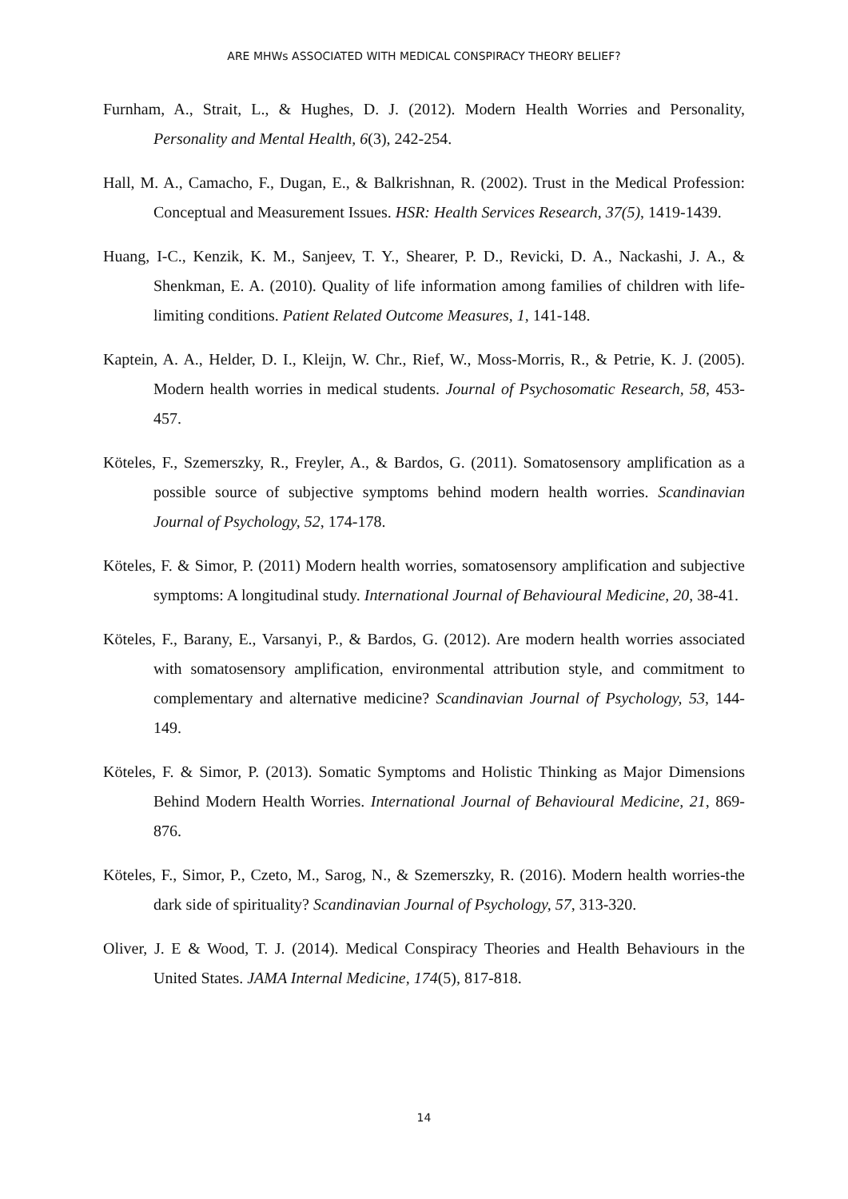ARE MHWs ASSOCIATED WITH MEDICAL CONSPIRACY THEORY BELIEF?
Furnham, A., Strait, L., & Hughes, D. J. (2012). Modern Health Worries and Personality, Personality and Mental Health, 6(3), 242-254.
Hall, M. A., Camacho, F., Dugan, E., & Balkrishnan, R. (2002). Trust in the Medical Profession: Conceptual and Measurement Issues. HSR: Health Services Research, 37(5), 1419-1439.
Huang, I-C., Kenzik, K. M., Sanjeev, T. Y., Shearer, P. D., Revicki, D. A., Nackashi, J. A., & Shenkman, E. A. (2010). Quality of life information among families of children with life-limiting conditions. Patient Related Outcome Measures, 1, 141-148.
Kaptein, A. A., Helder, D. I., Kleijn, W. Chr., Rief, W., Moss-Morris, R., & Petrie, K. J. (2005). Modern health worries in medical students. Journal of Psychosomatic Research, 58, 453-457.
Köteles, F., Szemerszky, R., Freyler, A., & Bardos, G. (2011). Somatosensory amplification as a possible source of subjective symptoms behind modern health worries. Scandinavian Journal of Psychology, 52, 174-178.
Köteles, F. & Simor, P. (2011) Modern health worries, somatosensory amplification and subjective symptoms: A longitudinal study. International Journal of Behavioural Medicine, 20, 38-41.
Köteles, F., Barany, E., Varsanyi, P., & Bardos, G. (2012). Are modern health worries associated with somatosensory amplification, environmental attribution style, and commitment to complementary and alternative medicine? Scandinavian Journal of Psychology, 53, 144-149.
Köteles, F. & Simor, P. (2013). Somatic Symptoms and Holistic Thinking as Major Dimensions Behind Modern Health Worries. International Journal of Behavioural Medicine, 21, 869-876.
Köteles, F., Simor, P., Czeto, M., Sarog, N., & Szemerszky, R. (2016). Modern health worries-the dark side of spirituality? Scandinavian Journal of Psychology, 57, 313-320.
Oliver, J. E & Wood, T. J. (2014). Medical Conspiracy Theories and Health Behaviours in the United States. JAMA Internal Medicine, 174(5), 817-818.
14